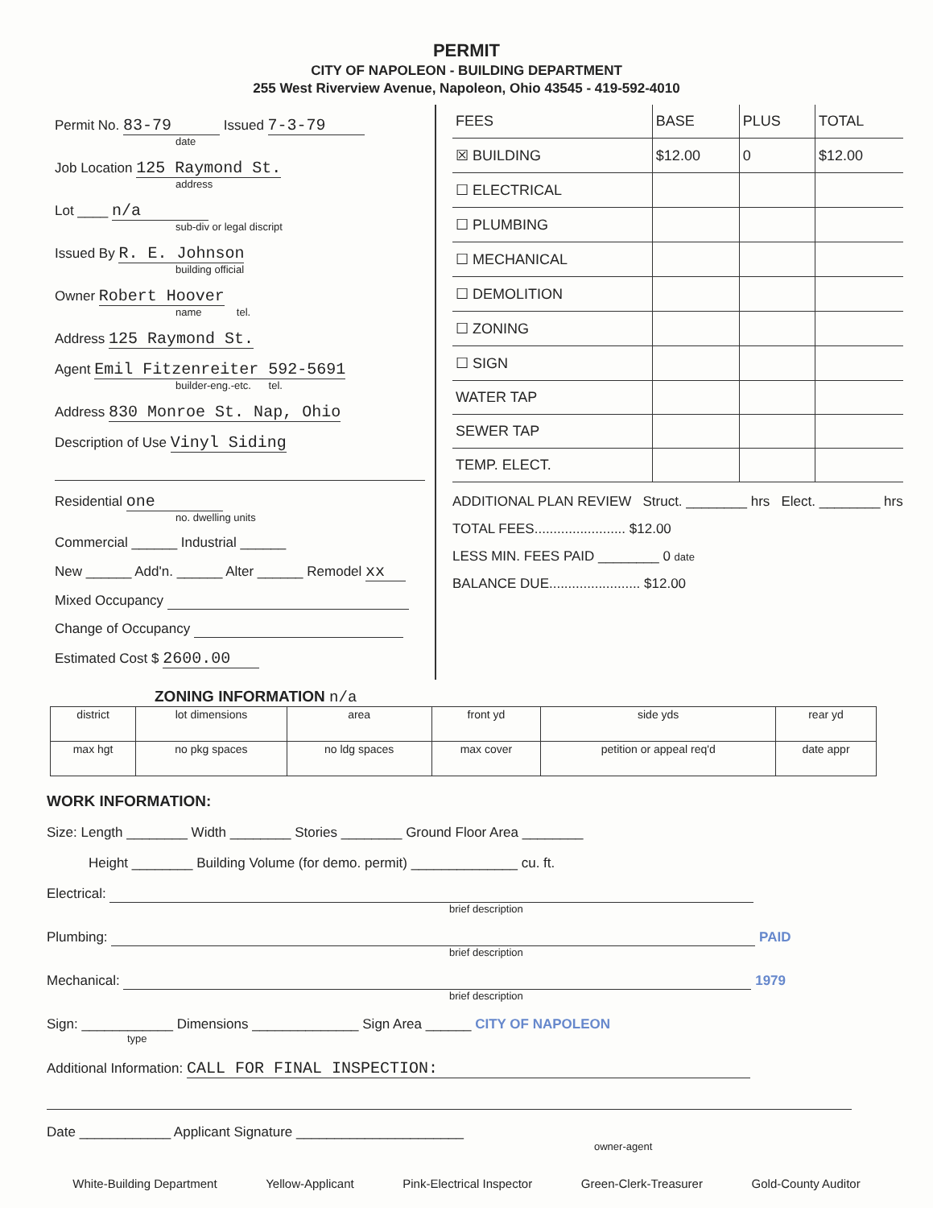PERMIT
CITY OF NAPOLEON - BUILDING DEPARTMENT
255 West Riverview Avenue, Napoleon, Ohio 43545 - 419-592-4010
Permit No. 83-79 Issued 7-3-79
date
Job Location 125 Raymond St.
address
Lot ____ n/a
sub-div or legal discript
Issued By R. E. Johnson
building official
Owner Robert Hoover
name tel.
Address 125 Raymond St.
Agent Emil Fitzenreiter 592-5691
builder-eng.-etc. tel.
Address 830 Monroe St. Nap, Ohio
Description of Use Vinyl Siding
Residential one
no. dwelling units
Commercial ______ Industrial ______
New ______ Add'n. ______ Alter ______ Remodel xx
Mixed Occupancy
Change of Occupancy
Estimated Cost $ 2600.00
| FEES | BASE | PLUS | TOTAL |
| ☒ BUILDING | $12.00 | 0 | $12.00 |
| ☐ ELECTRICAL | | | |
| ☐ PLUMBING | | | |
| ☐ MECHANICAL | | | |
| ☐ DEMOLITION | | | |
| ☐ ZONING | | | |
| ☐ SIGN | | | |
| WATER TAP | | | |
| SEWER TAP | | | |
| TEMP. ELECT. | | | |
ADDITIONAL PLAN REVIEW Struct. ________ hrs Elect. ________ hrs
TOTAL FEES........................ $12.00
LESS MIN. FEES PAID ________ 0 date
BALANCE DUE........................ $12.00
ZONING INFORMATION n/a
| district | lot dimensions | | area | front yd | | side yds | rear yd |
| max hgt | no pkg spaces | no ldg spaces | | max cover | petition or appeal req'd | | date appr |
WORK INFORMATION:
Size: Length ________ Width ________ Stories ________ Ground Floor Area ________
Height ________ Building Volume (for demo. permit) ______________ cu. ft.
Electrical:
brief description
Plumbing: PAID
brief description
Mechanical: 1979
brief description
Sign: ____________ Dimensions ______________ Sign Area ______ CITY OF NAPOLEON
type
Additional Information: CALL FOR FINAL INSPECTION:
Date ____________ Applicant Signature ______________________
owner-agent
White-Building Department Yellow-Applicant Pink-Electrical Inspector Green-Clerk-Treasurer Gold-County Auditor